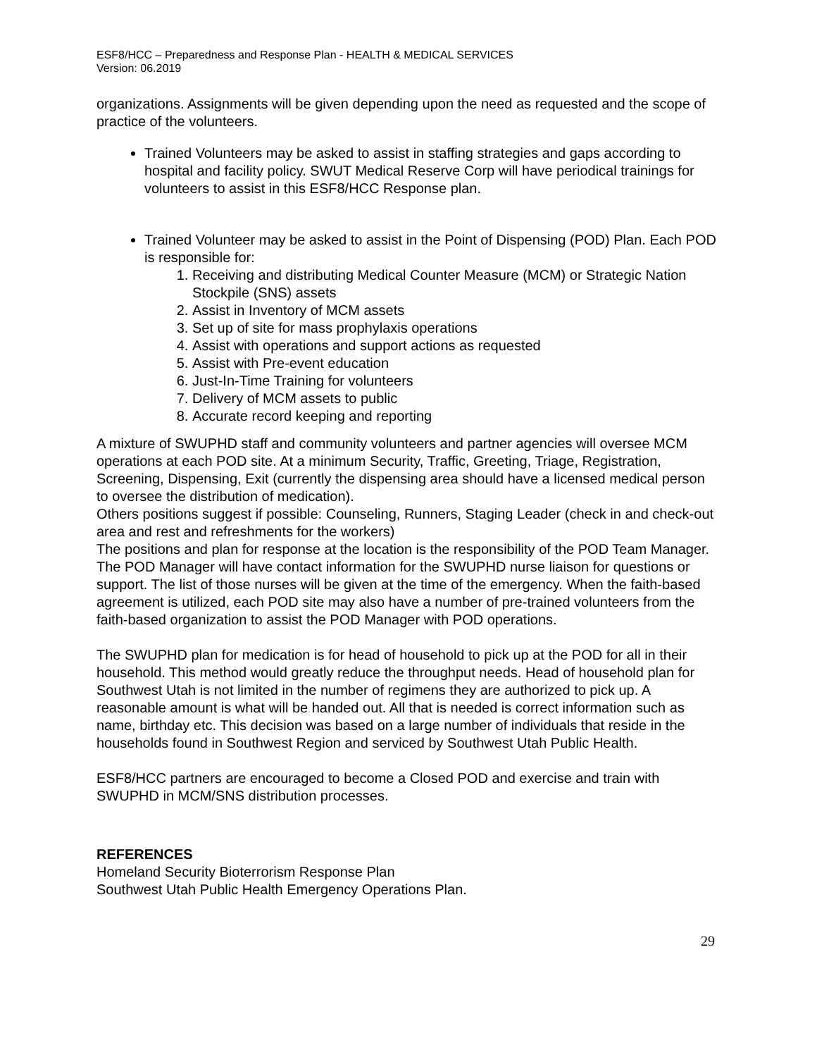ESF8/HCC – Preparedness and Response Plan - HEALTH & MEDICAL SERVICES
Version: 06.2019
organizations. Assignments will be given depending upon the need as requested and the scope of practice of the volunteers.
Trained Volunteers may be asked to assist in staffing strategies and gaps according to hospital and facility policy. SWUT Medical Reserve Corp will have periodical trainings for volunteers to assist in this ESF8/HCC Response plan.
Trained Volunteer may be asked to assist in the Point of Dispensing (POD) Plan. Each POD is responsible for:
1. Receiving and distributing Medical Counter Measure (MCM) or Strategic Nation Stockpile (SNS) assets
2. Assist in Inventory of MCM assets
3. Set up of site for mass prophylaxis operations
4. Assist with operations and support actions as requested
5. Assist with Pre-event education
6. Just-In-Time Training for volunteers
7. Delivery of MCM assets to public
8. Accurate record keeping and reporting
A mixture of SWUPHD staff and community volunteers and partner agencies will oversee MCM operations at each POD site. At a minimum Security, Traffic, Greeting, Triage, Registration, Screening, Dispensing, Exit (currently the dispensing area should have a licensed medical person to oversee the distribution of medication).
Others positions suggest if possible: Counseling, Runners, Staging Leader (check in and check-out area and rest and refreshments for the workers)
The positions and plan for response at the location is the responsibility of the POD Team Manager. The POD Manager will have contact information for the SWUPHD nurse liaison for questions or support. The list of those nurses will be given at the time of the emergency. When the faith-based agreement is utilized, each POD site may also have a number of pre-trained volunteers from the faith-based organization to assist the POD Manager with POD operations.
The SWUPHD plan for medication is for head of household to pick up at the POD for all in their household. This method would greatly reduce the throughput needs. Head of household plan for Southwest Utah is not limited in the number of regimens they are authorized to pick up. A reasonable amount is what will be handed out. All that is needed is correct information such as name, birthday etc. This decision was based on a large number of individuals that reside in the households found in Southwest Region and serviced by Southwest Utah Public Health.
ESF8/HCC partners are encouraged to become a Closed POD and exercise and train with SWUPHD in MCM/SNS distribution processes.
REFERENCES
Homeland Security Bioterrorism Response Plan
Southwest Utah Public Health Emergency Operations Plan.
29